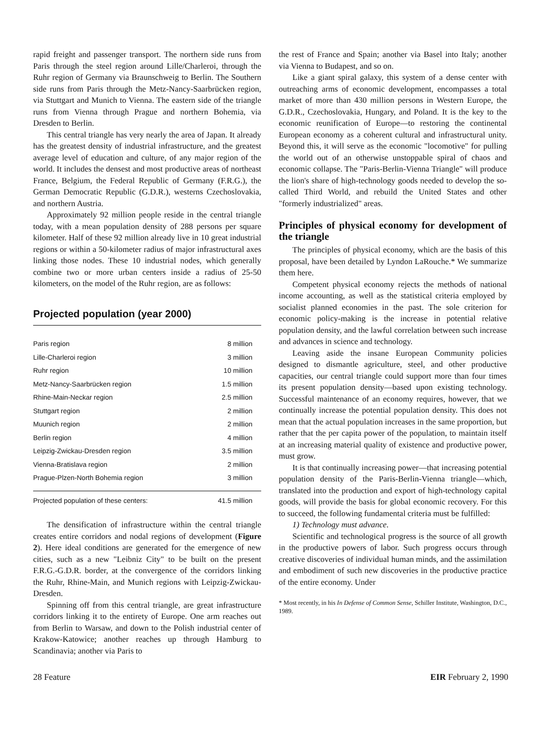rapid freight and passenger transport. The northern side runs from Paris through the steel region around Lille/Charleroi, through the Ruhr region of Germany via Braunschweig to Berlin. The Southern side runs from Paris through the Metz-Nancy-Saarbrücken region, via Stuttgart and Munich to Vienna. The eastern side of the triangle runs from Vienna through Prague and northern Bohemia, via Dresden to Berlin.
This central triangle has very nearly the area of Japan. It already has the greatest density of industrial infrastructure, and the greatest average level of education and culture, of any major region of the world. It includes the densest and most productive areas of northeast France, Belgium, the Federal Republic of Germany (F.R.G.), the German Democratic Republic (G.D.R.), westerns Czechoslovakia, and northern Austria.
Approximately 92 million people reside in the central triangle today, with a mean population density of 288 persons per square kilometer. Half of these 92 million already live in 10 great industrial regions or within a 50-kilometer radius of major infrastructural axes linking those nodes. These 10 industrial nodes, which generally combine two or more urban centers inside a radius of 25-50 kilometers, on the model of the Ruhr region, are as follows:
Projected population (year 2000)
| Paris region | 8 million |
| Lille-Charleroi region | 3 million |
| Ruhr region | 10 million |
| Metz-Nancy-Saarbrücken region | 1.5 million |
| Rhine-Main-Neckar region | 2.5 million |
| Stuttgart region | 2 million |
| Muunich region | 2 million |
| Berlin region | 4 million |
| Leipzig-Zwickau-Dresden region | 3.5 million |
| Vienna-Bratislava region | 2 million |
| Prague-Plzen-North Bohemia region | 3 million |
| Projected population of these centers: | 41.5 million |
The densification of infrastructure within the central triangle creates entire corridors and nodal regions of development (Figure 2). Here ideal conditions are generated for the emergence of new cities, such as a new "Leibniz City" to be built on the present F.R.G.-G.D.R. border, at the convergence of the corridors linking the Ruhr, Rhine-Main, and Munich regions with Leipzig-Zwickau-Dresden.
Spinning off from this central triangle, are great infrastructure corridors linking it to the entirety of Europe. One arm reaches out from Berlin to Warsaw, and down to the Polish industrial center of Krakow-Katowice; another reaches up through Hamburg to Scandinavia; another via Paris to
the rest of France and Spain; another via Basel into Italy; another via Vienna to Budapest, and so on.
Like a giant spiral galaxy, this system of a dense center with outreaching arms of economic development, encompasses a total market of more than 430 million persons in Western Europe, the G.D.R., Czechoslovakia, Hungary, and Poland. It is the key to the economic reunification of Europe—to restoring the continental European economy as a coherent cultural and infrastructural unity. Beyond this, it will serve as the economic "locomotive" for pulling the world out of an otherwise unstoppable spiral of chaos and economic collapse. The "Paris-Berlin-Vienna Triangle" will produce the lion's share of high-technology goods needed to develop the so-called Third World, and rebuild the United States and other "formerly industrialized" areas.
Principles of physical economy for development of the triangle
The principles of physical economy, which are the basis of this proposal, have been detailed by Lyndon LaRouche.* We summarize them here.
Competent physical economy rejects the methods of national income accounting, as well as the statistical criteria employed by socialist planned economies in the past. The sole criterion for economic policy-making is the increase in potential relative population density, and the lawful correlation between such increase and advances in science and technology.
Leaving aside the insane European Community policies designed to dismantle agriculture, steel, and other productive capacities, our central triangle could support more than four times its present population density—based upon existing technology. Successful maintenance of an economy requires, however, that we continually increase the potential population density. This does not mean that the actual population increases in the same proportion, but rather that the per capita power of the population, to maintain itself at an increasing material quality of existence and productive power, must grow.
It is that continually increasing power—that increasing potential population density of the Paris-Berlin-Vienna triangle—which, translated into the production and export of high-technology capital goods, will provide the basis for global economic recovery. For this to succeed, the following fundamental criteria must be fulfilled:
1) Technology must advance.
Scientific and technological progress is the source of all growth in the productive powers of labor. Such progress occurs through creative discoveries of individual human minds, and the assimilation and embodiment of such new discoveries in the productive practice of the entire economy. Under
* Most recently, in his In Defense of Common Sense, Schiller Institute, Washington, D.C., 1989.
28 Feature EIR February 2, 1990